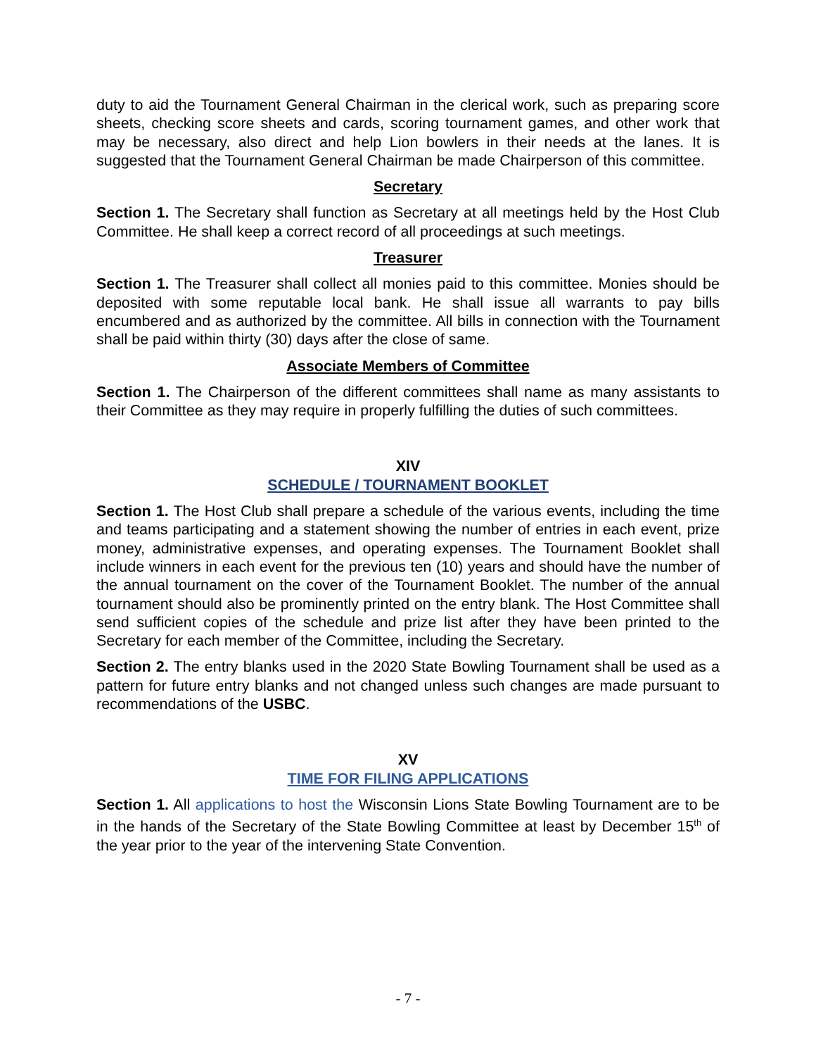duty to aid the Tournament General Chairman in the clerical work, such as preparing score sheets, checking score sheets and cards, scoring tournament games, and other work that may be necessary, also direct and help Lion bowlers in their needs at the lanes. It is suggested that the Tournament General Chairman be made Chairperson of this committee.
Secretary
Section 1. The Secretary shall function as Secretary at all meetings held by the Host Club Committee. He shall keep a correct record of all proceedings at such meetings.
Treasurer
Section 1. The Treasurer shall collect all monies paid to this committee. Monies should be deposited with some reputable local bank. He shall issue all warrants to pay bills encumbered and as authorized by the committee. All bills in connection with the Tournament shall be paid within thirty (30) days after the close of same.
Associate Members of Committee
Section 1. The Chairperson of the different committees shall name as many assistants to their Committee as they may require in properly fulfilling the duties of such committees.
XIV
SCHEDULE / TOURNAMENT BOOKLET
Section 1. The Host Club shall prepare a schedule of the various events, including the time and teams participating and a statement showing the number of entries in each event, prize money, administrative expenses, and operating expenses. The Tournament Booklet shall include winners in each event for the previous ten (10) years and should have the number of the annual tournament on the cover of the Tournament Booklet. The number of the annual tournament should also be prominently printed on the entry blank. The Host Committee shall send sufficient copies of the schedule and prize list after they have been printed to the Secretary for each member of the Committee, including the Secretary.
Section 2. The entry blanks used in the 2020 State Bowling Tournament shall be used as a pattern for future entry blanks and not changed unless such changes are made pursuant to recommendations of the USBC.
XV
TIME FOR FILING APPLICATIONS
Section 1. All applications to host the Wisconsin Lions State Bowling Tournament are to be in the hands of the Secretary of the State Bowling Committee at least by December 15<sup>th</sup> of the year prior to the year of the intervening State Convention.
- 7 -